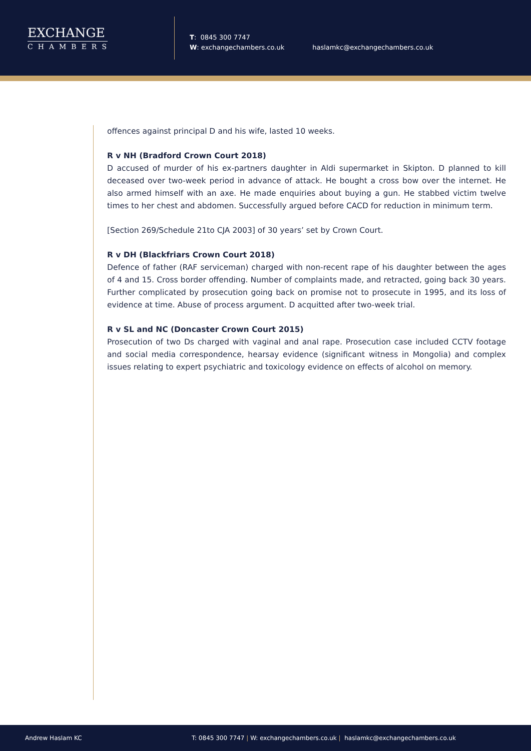EXCHANGE
CHAMBERS
T: 0845 300 7747
W: exchangechambers.co.uk
haslamkc@exchangechambers.co.uk
offences against principal D and his wife, lasted 10 weeks.
R v NH (Bradford Crown Court 2018)
D accused of murder of his ex-partners daughter in Aldi supermarket in Skipton. D planned to kill deceased over two-week period in advance of attack. He bought a cross bow over the internet. He also armed himself with an axe. He made enquiries about buying a gun. He stabbed victim twelve times to her chest and abdomen. Successfully argued before CACD for reduction in minimum term.
[Section 269/Schedule 21to CJA 2003] of 30 years’ set by Crown Court.
R v DH (Blackfriars Crown Court 2018)
Defence of father (RAF serviceman) charged with non-recent rape of his daughter between the ages of 4 and 15. Cross border offending. Number of complaints made, and retracted, going back 30 years. Further complicated by prosecution going back on promise not to prosecute in 1995, and its loss of evidence at time. Abuse of process argument. D acquitted after two-week trial.
R v SL and NC (Doncaster Crown Court 2015)
Prosecution of two Ds charged with vaginal and anal rape. Prosecution case included CCTV footage and social media correspondence, hearsay evidence (significant witness in Mongolia) and complex issues relating to expert psychiatric and toxicology evidence on effects of alcohol on memory.
Andrew Haslam KC T: 0845 300 7747 | W: exchangechambers.co.uk | haslamkc@exchangechambers.co.uk